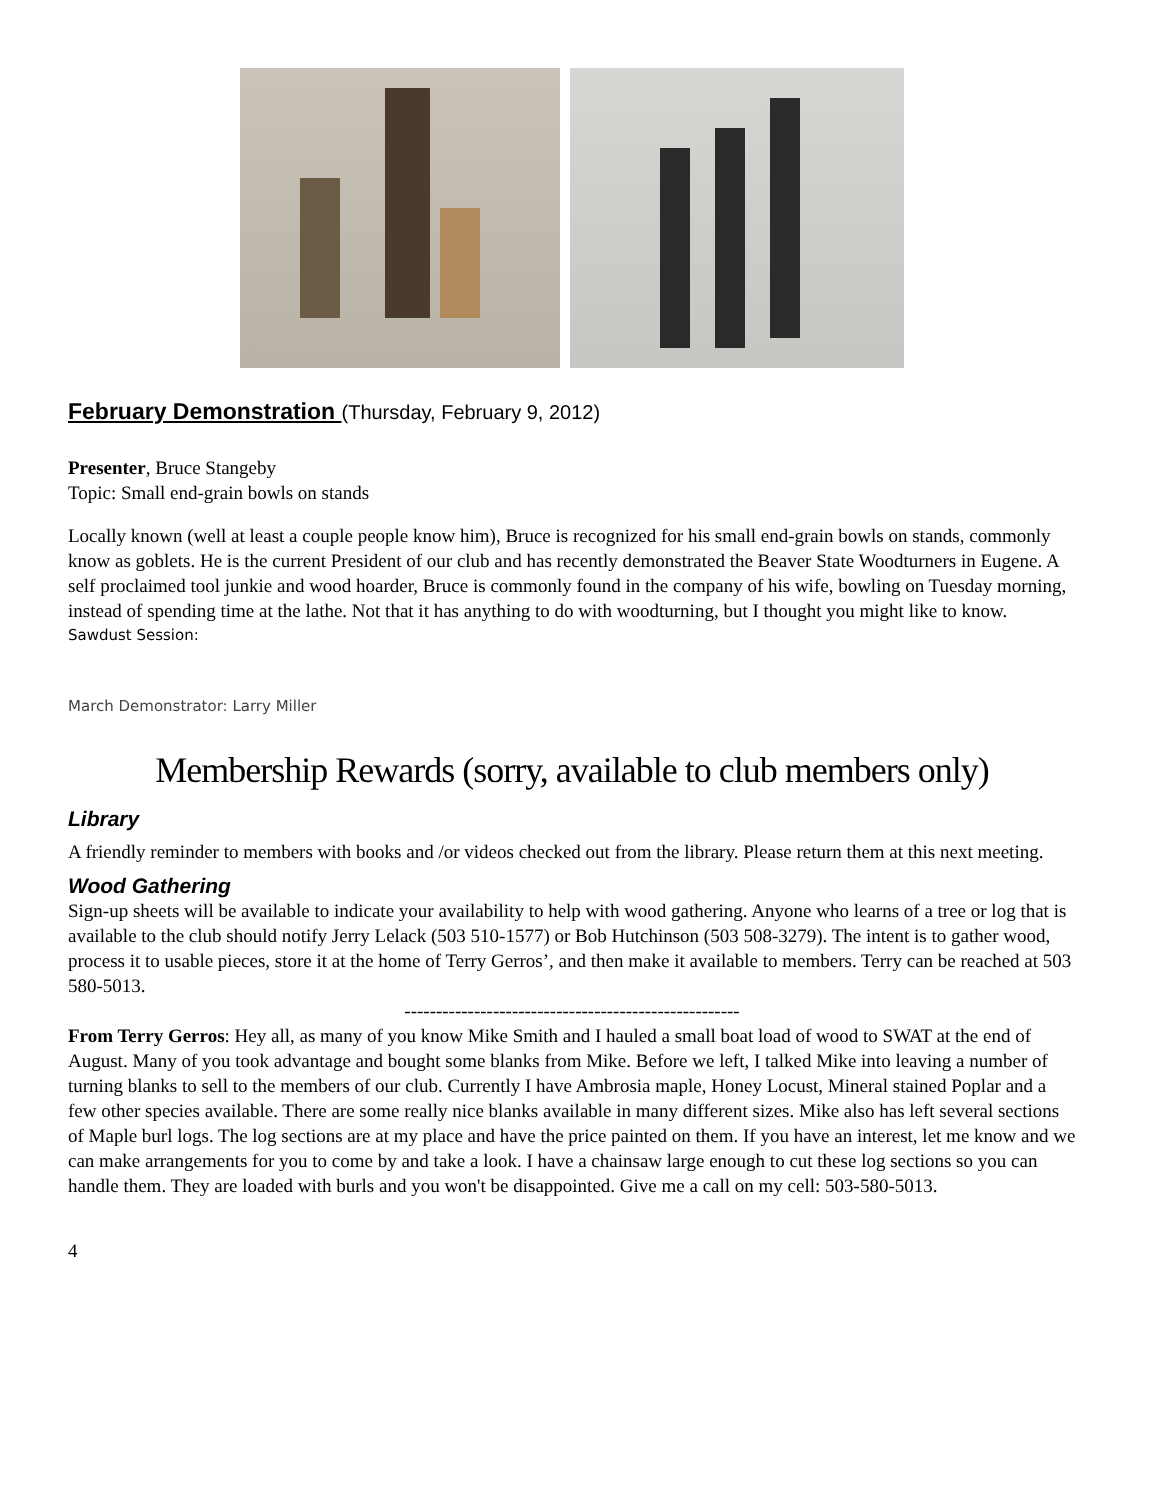February Demonstration (Thursday, February 9, 2012)
Presenter, Bruce Stangeby
Topic: Small end-grain bowls on stands
Locally known (well at least a couple people know him), Bruce is recognized for his small end-grain bowls on stands, commonly know as goblets. He is the current President of our club and has recently demonstrated the Beaver State Woodturners in Eugene. A self proclaimed tool junkie and wood hoarder, Bruce is commonly found in the company of his wife, bowling on Tuesday morning, instead of spending time at the lathe. Not that it has anything to do with woodturning, but I thought you might like to know.
Sawdust Session:
March Demonstrator: Larry Miller
Membership Rewards (sorry, available to club members only)
Library
A friendly reminder to members with books and /or videos checked out from the library. Please return them at this next meeting.
Wood Gathering
Sign-up sheets will be available to indicate your availability to help with wood gathering. Anyone who learns of a tree or log that is available to the club should notify Jerry Lelack (503 510-1577) or Bob Hutchinson (503 508-3279). The intent is to gather wood, process it to usable pieces, store it at the home of Terry Gerros’, and then make it available to members. Terry can be reached at 503 580-5013.
-----------------------------------------------------
From Terry Gerros: Hey all, as many of you know Mike Smith and I hauled a small boat load of wood to SWAT at the end of August. Many of you took advantage and bought some blanks from Mike. Before we left, I talked Mike into leaving a number of turning blanks to sell to the members of our club. Currently I have Ambrosia maple, Honey Locust, Mineral stained Poplar and a few other species available. There are some really nice blanks available in many different sizes. Mike also has left several sections of Maple burl logs. The log sections are at my place and have the price painted on them. If you have an interest, let me know and we can make arrangements for you to come by and take a look. I have a chainsaw large enough to cut these log sections so you can handle them. They are loaded with burls and you won't be disappointed. Give me a call on my cell: 503-580-5013.
4